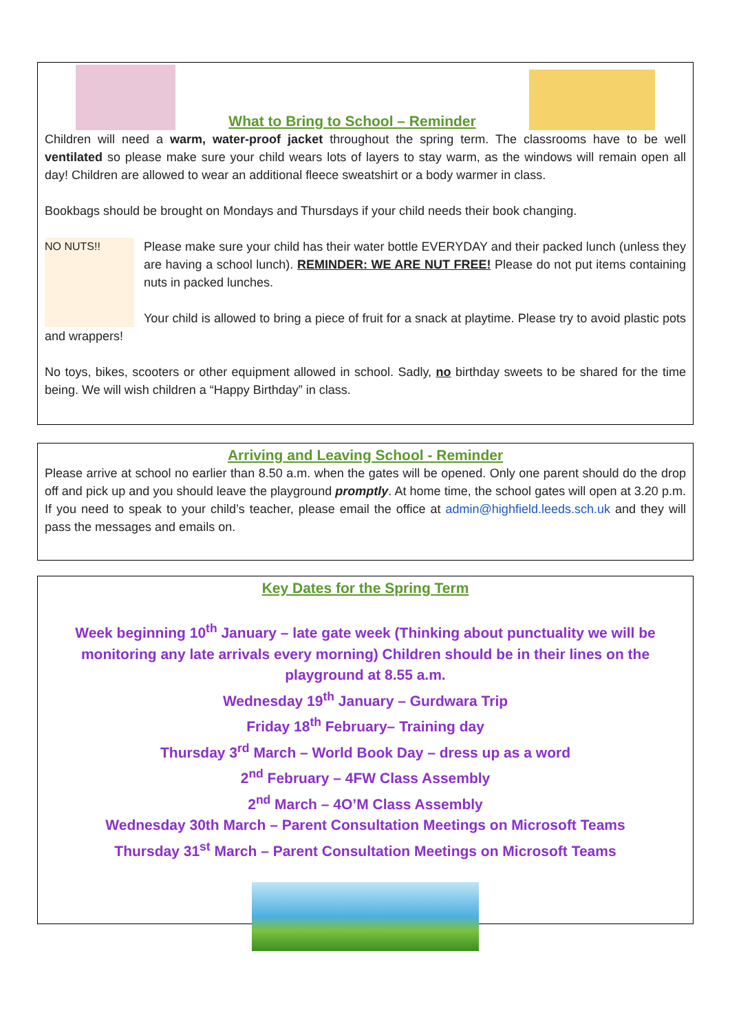What to Bring to School – Reminder
Children will need a warm, water-proof jacket throughout the spring term. The classrooms have to be well ventilated so please make sure your child wears lots of layers to stay warm, as the windows will remain open all day! Children are allowed to wear an additional fleece sweatshirt or a body warmer in class.
Bookbags should be brought on Mondays and Thursdays if your child needs their book changing.
NO NUTS!!
Please make sure your child has their water bottle EVERYDAY and their packed lunch (unless they are having a school lunch). REMINDER: WE ARE NUT FREE! Please do not put items containing nuts in packed lunches.
Your child is allowed to bring a piece of fruit for a snack at playtime. Please try to avoid plastic pots and wrappers!
No toys, bikes, scooters or other equipment allowed in school. Sadly, no birthday sweets to be shared for the time being. We will wish children a “Happy Birthday” in class.
Arriving and Leaving School - Reminder
Please arrive at school no earlier than 8.50 a.m. when the gates will be opened. Only one parent should do the drop off and pick up and you should leave the playground promptly. At home time, the school gates will open at 3.20 p.m. If you need to speak to your child’s teacher, please email the office at admin@highfield.leeds.sch.uk and they will pass the messages and emails on.
Key Dates for the Spring Term
Week beginning 10<sup>th</sup> January – late gate week (Thinking about punctuality we will be monitoring any late arrivals every morning) Children should be in their lines on the playground at 8.55 a.m.
Wednesday 19<sup>th</sup> January – Gurdwara Trip
Friday 18<sup>th</sup> February– Training day
Thursday 3<sup>rd</sup> March – World Book Day – dress up as a word
2<sup>nd</sup> February – 4FW Class Assembly
2<sup>nd</sup> March – 4O’M Class Assembly
Wednesday 30th March – Parent Consultation Meetings on Microsoft Teams
Thursday 31<sup>st</sup> March – Parent Consultation Meetings on Microsoft Teams